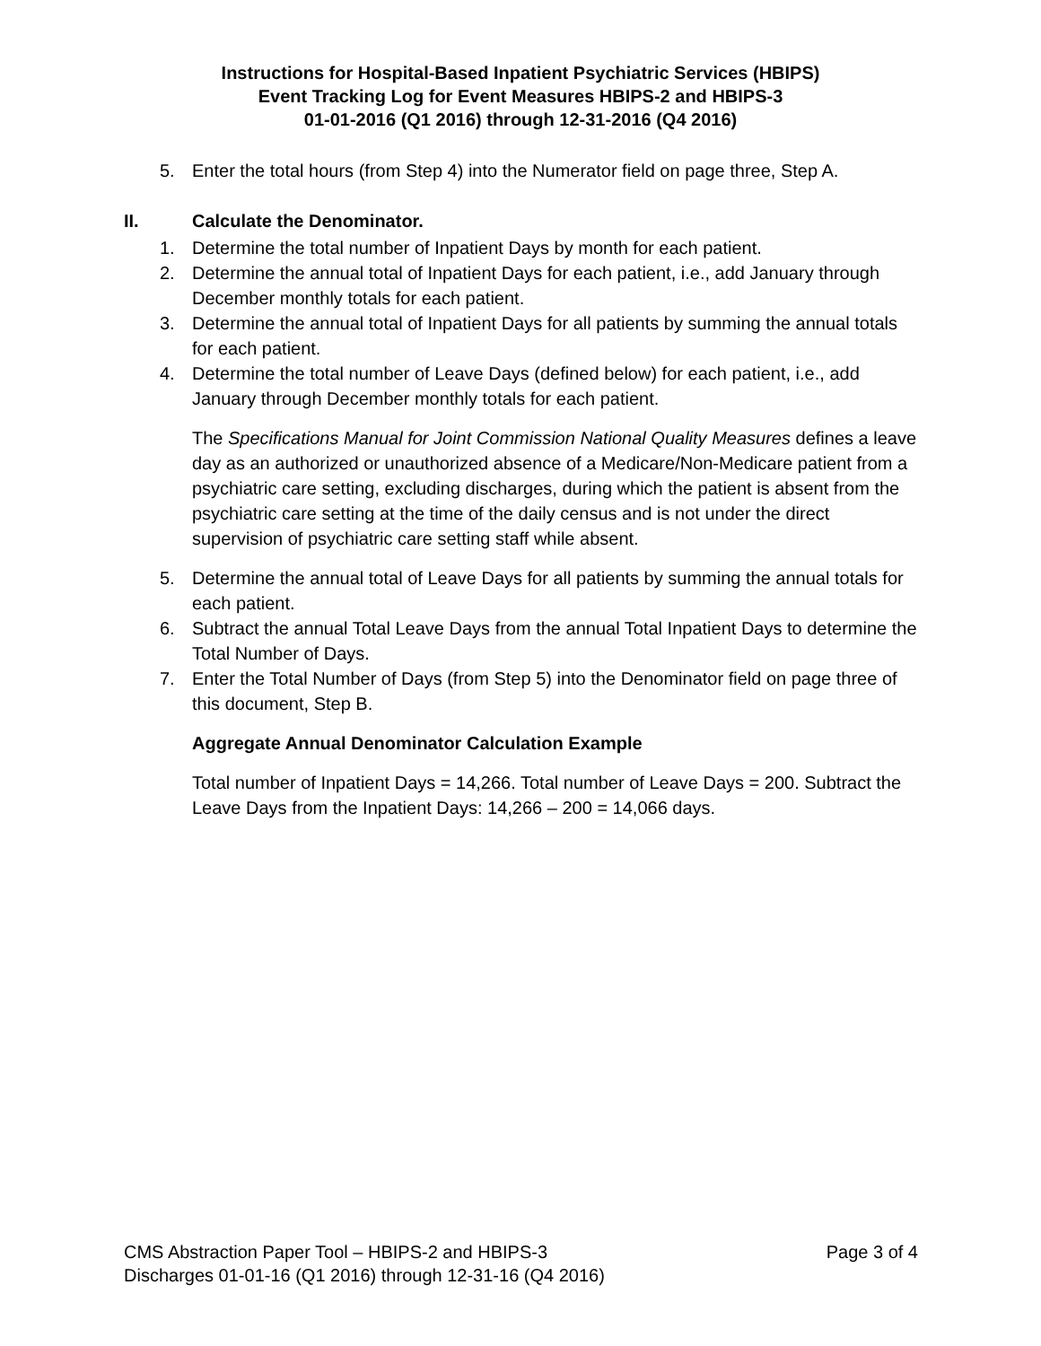Instructions for Hospital-Based Inpatient Psychiatric Services (HBIPS)
Event Tracking Log for Event Measures HBIPS-2 and HBIPS-3
01-01-2016 (Q1 2016) through 12-31-2016 (Q4 2016)
5. Enter the total hours (from Step 4) into the Numerator field on page three, Step A.
II. Calculate the Denominator.
1. Determine the total number of Inpatient Days by month for each patient.
2. Determine the annual total of Inpatient Days for each patient, i.e., add January through December monthly totals for each patient.
3. Determine the annual total of Inpatient Days for all patients by summing the annual totals for each patient.
4. Determine the total number of Leave Days (defined below) for each patient, i.e., add January through December monthly totals for each patient.
The Specifications Manual for Joint Commission National Quality Measures defines a leave day as an authorized or unauthorized absence of a Medicare/Non-Medicare patient from a psychiatric care setting, excluding discharges, during which the patient is absent from the psychiatric care setting at the time of the daily census and is not under the direct supervision of psychiatric care setting staff while absent.
5. Determine the annual total of Leave Days for all patients by summing the annual totals for each patient.
6. Subtract the annual Total Leave Days from the annual Total Inpatient Days to determine the Total Number of Days.
7. Enter the Total Number of Days (from Step 5) into the Denominator field on page three of this document, Step B.
Aggregate Annual Denominator Calculation Example
Total number of Inpatient Days = 14,266. Total number of Leave Days = 200. Subtract the Leave Days from the Inpatient Days: 14,266 – 200 = 14,066 days.
CMS Abstraction Paper Tool – HBIPS-2 and HBIPS-3 Page 3 of 4
Discharges 01-01-16 (Q1 2016) through 12-31-16 (Q4 2016)